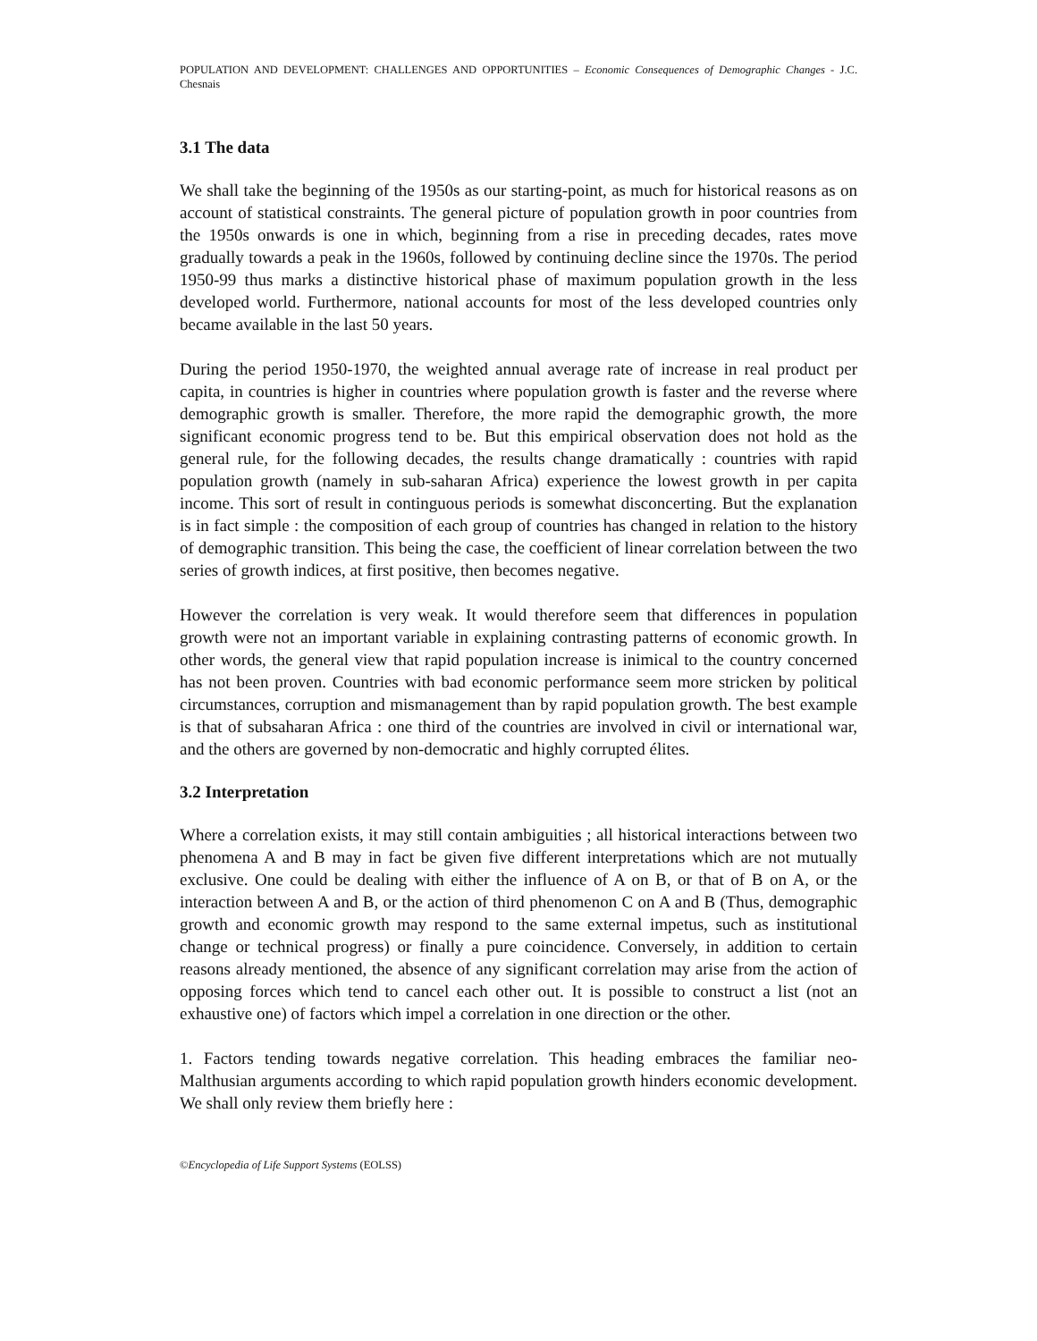POPULATION AND DEVELOPMENT: CHALLENGES AND OPPORTUNITIES – Economic Consequences of Demographic Changes - J.C. Chesnais
3.1 The data
We shall take the beginning of the 1950s as our starting-point, as much for historical reasons as on account of statistical constraints. The general picture of population growth in poor countries from the 1950s onwards is one in which, beginning from a rise in preceding decades, rates move gradually towards a peak in the 1960s, followed by continuing decline since the 1970s. The period 1950-99 thus marks a distinctive historical phase of maximum population growth in the less developed world. Furthermore, national accounts for most of the less developed countries only became available in the last 50 years.
During the period 1950-1970, the weighted annual average rate of increase in real product per capita, in countries is higher in countries where population growth is faster and the reverse where demographic growth is smaller. Therefore, the more rapid the demographic growth, the more significant economic progress tend to be. But this empirical observation does not hold as the general rule, for the following decades, the results change dramatically : countries with rapid population growth (namely in sub-saharan Africa) experience the lowest growth in per capita income. This sort of result in continguous periods is somewhat disconcerting. But the explanation is in fact simple : the composition of each group of countries has changed in relation to the history of demographic transition. This being the case, the coefficient of linear correlation between the two series of growth indices, at first positive, then becomes negative.
However the correlation is very weak. It would therefore seem that differences in population growth were not an important variable in explaining contrasting patterns of economic growth. In other words, the general view that rapid population increase is inimical to the country concerned has not been proven. Countries with bad economic performance seem more stricken by political circumstances, corruption and mismanagement than by rapid population growth. The best example is that of subsaharan Africa : one third of the countries are involved in civil or international war, and the others are governed by non-democratic and highly corrupted élites.
3.2 Interpretation
Where a correlation exists, it may still contain ambiguities ; all historical interactions between two phenomena A and B may in fact be given five different interpretations which are not mutually exclusive. One could be dealing with either the influence of A on B, or that of B on A, or the interaction between A and B, or the action of third phenomenon C on A and B (Thus, demographic growth and economic growth may respond to the same external impetus, such as institutional change or technical progress) or finally a pure coincidence. Conversely, in addition to certain reasons already mentioned, the absence of any significant correlation may arise from the action of opposing forces which tend to cancel each other out. It is possible to construct a list (not an exhaustive one) of factors which impel a correlation in one direction or the other.
1. Factors tending towards negative correlation. This heading embraces the familiar neo-Malthusian arguments according to which rapid population growth hinders economic development. We shall only review them briefly here :
©Encyclopedia of Life Support Systems (EOLSS)